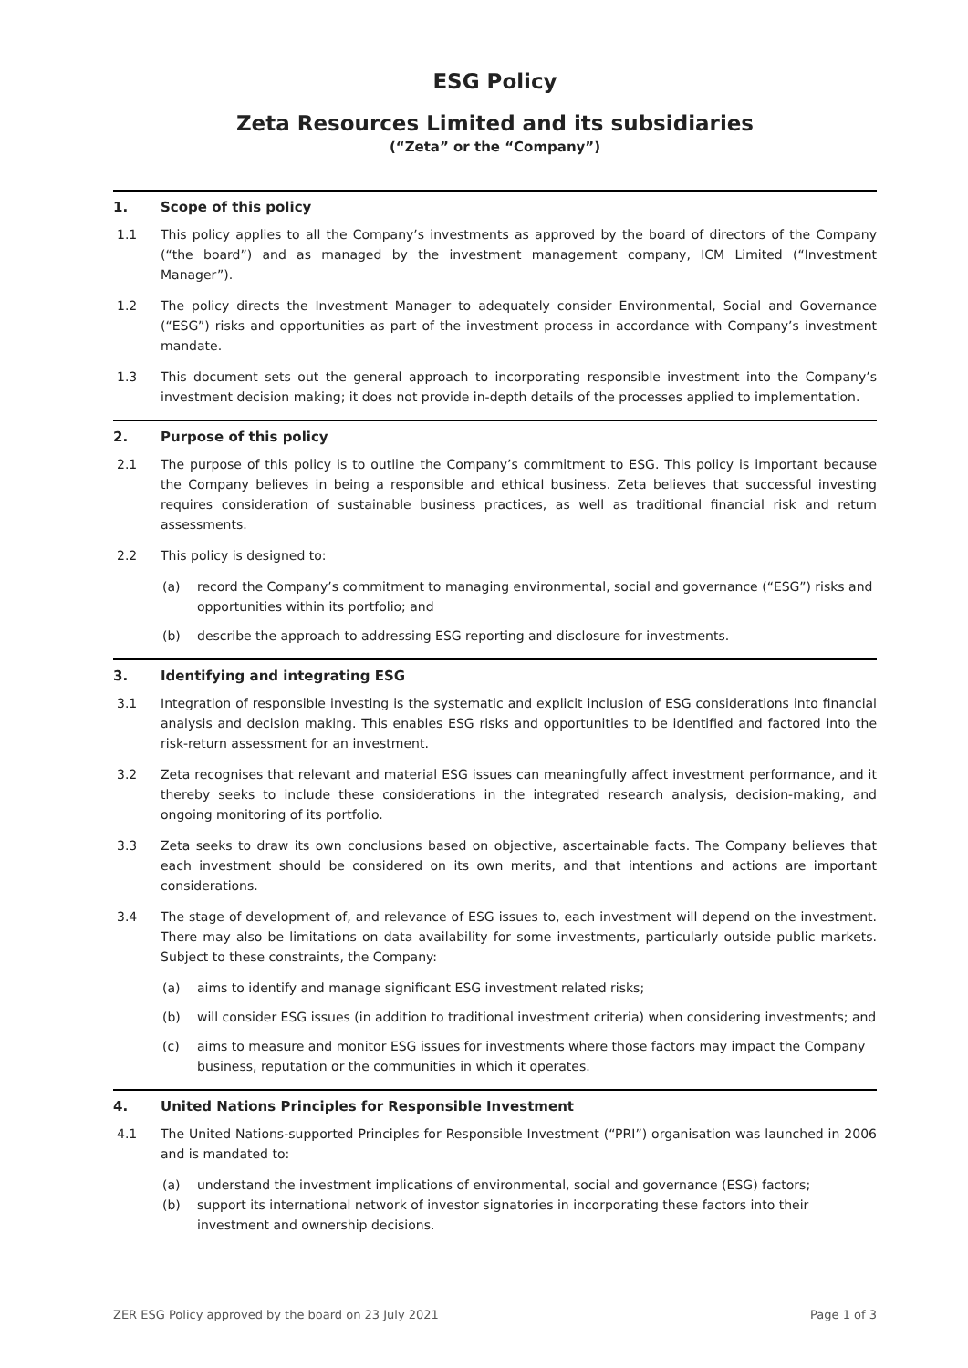ESG Policy
Zeta Resources Limited and its subsidiaries
(“Zeta” or the “Company”)
1. Scope of this policy
1.1 This policy applies to all the Company’s investments as approved by the board of directors of the Company (“the board”) and as managed by the investment management company, ICM Limited (“Investment Manager”).
1.2 The policy directs the Investment Manager to adequately consider Environmental, Social and Governance (“ESG”) risks and opportunities as part of the investment process in accordance with Company’s investment mandate.
1.3 This document sets out the general approach to incorporating responsible investment into the Company’s investment decision making; it does not provide in-depth details of the processes applied to implementation.
2. Purpose of this policy
2.1 The purpose of this policy is to outline the Company’s commitment to ESG. This policy is important because the Company believes in being a responsible and ethical business. Zeta believes that successful investing requires consideration of sustainable business practices, as well as traditional financial risk and return assessments.
2.2 This policy is designed to:
(a) record the Company’s commitment to managing environmental, social and governance (“ESG”) risks and opportunities within its portfolio; and
(b) describe the approach to addressing ESG reporting and disclosure for investments.
3. Identifying and integrating ESG
3.1 Integration of responsible investing is the systematic and explicit inclusion of ESG considerations into financial analysis and decision making. This enables ESG risks and opportunities to be identified and factored into the risk-return assessment for an investment.
3.2 Zeta recognises that relevant and material ESG issues can meaningfully affect investment performance, and it thereby seeks to include these considerations in the integrated research analysis, decision-making, and ongoing monitoring of its portfolio.
3.3 Zeta seeks to draw its own conclusions based on objective, ascertainable facts. The Company believes that each investment should be considered on its own merits, and that intentions and actions are important considerations.
3.4 The stage of development of, and relevance of ESG issues to, each investment will depend on the investment. There may also be limitations on data availability for some investments, particularly outside public markets. Subject to these constraints, the Company:
(a) aims to identify and manage significant ESG investment related risks;
(b) will consider ESG issues (in addition to traditional investment criteria) when considering investments; and
(c) aims to measure and monitor ESG issues for investments where those factors may impact the Company business, reputation or the communities in which it operates.
4. United Nations Principles for Responsible Investment
4.1 The United Nations-supported Principles for Responsible Investment (“PRI”) organisation was launched in 2006 and is mandated to:
(a) understand the investment implications of environmental, social and governance (ESG) factors;
(b) support its international network of investor signatories in incorporating these factors into their investment and ownership decisions.
ZER ESG Policy approved by the board on 23 July 2021 Page 1 of 3